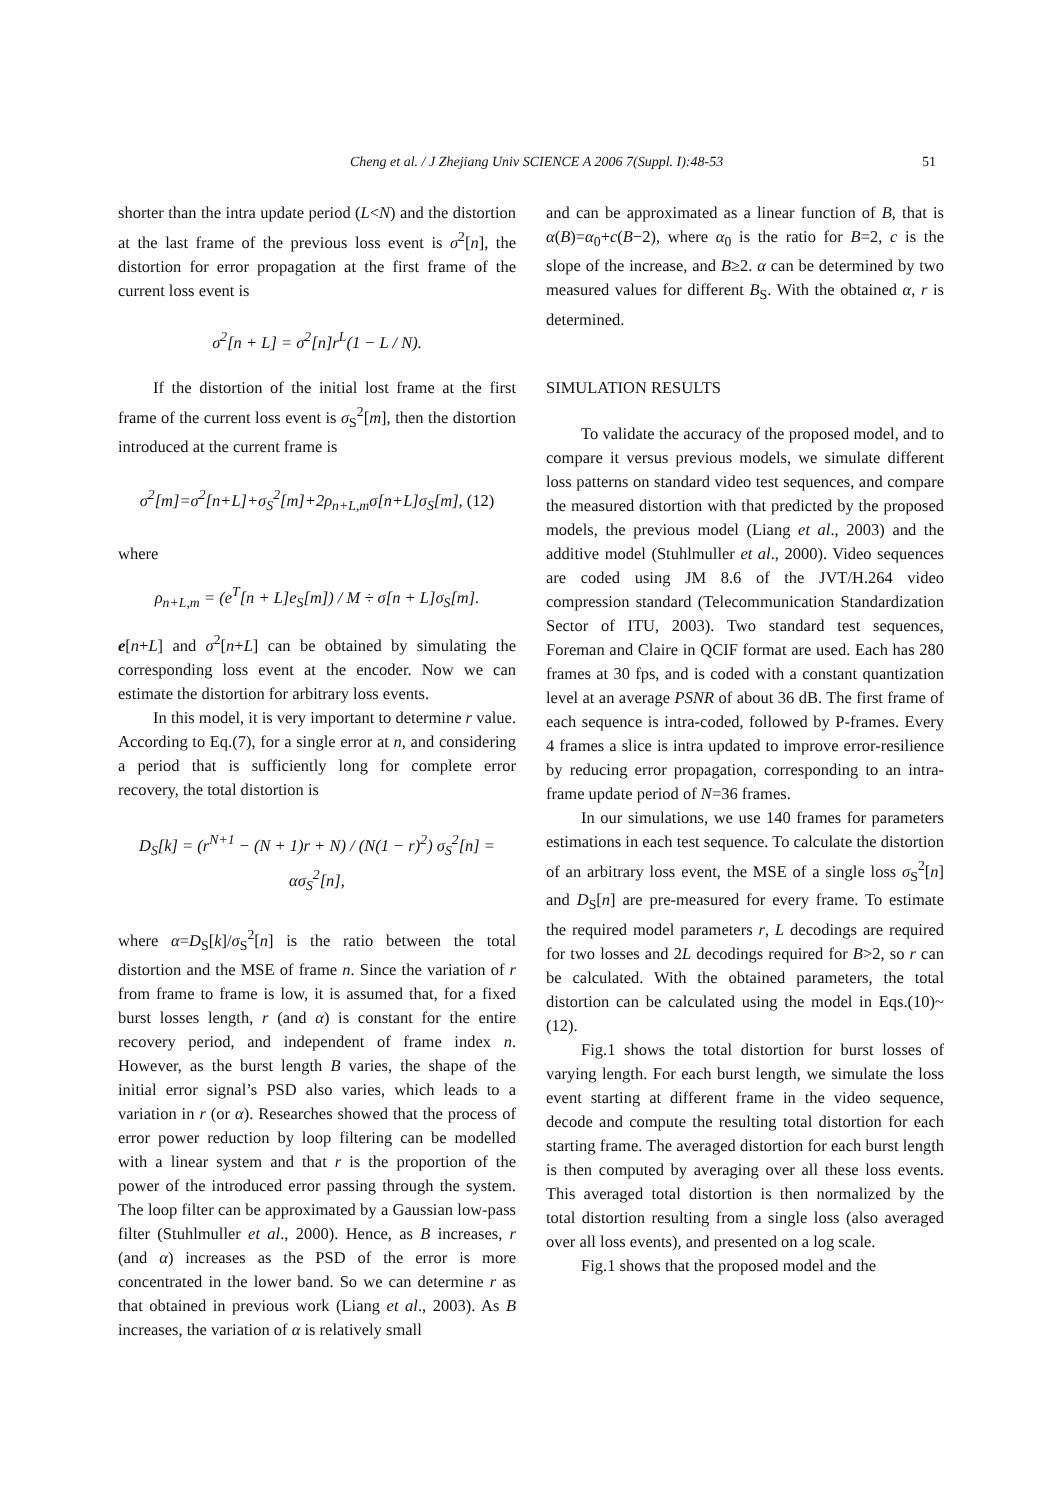Cheng et al. / J Zhejiang Univ SCIENCE A 2006 7(Suppl. I):48-53 51
shorter than the intra update period (L<N) and the distortion at the last frame of the previous loss event is σ<sup>2</sup>[n], the distortion for error propagation at the first frame of the current loss event is
σ<sup>2</sup>[n + L] = σ<sup>2</sup>[n]r<sup>L</sup>(1 − L / N).
If the distortion of the initial lost frame at the first frame of the current loss event is σ<sub>S</sub><sup>2</sup>[m], then the distortion introduced at the current frame is
σ<sup>2</sup>[m]=σ<sup>2</sup>[n+L]+σ<sub>S</sub><sup>2</sup>[m]+2ρ<sub>n+L,m</sub>σ[n+L]σ<sub>S</sub>[m], (12)
where
ρ<sub>n+L,m</sub> = (e<sup>T</sup>[n + L]e<sub>S</sub>[m]) / M ÷ σ[n + L]σ<sub>S</sub>[m].
e[n+L] and σ<sup>2</sup>[n+L] can be obtained by simulating the corresponding loss event at the encoder. Now we can estimate the distortion for arbitrary loss events.
In this model, it is very important to determine r value. According to Eq.(7), for a single error at n, and considering a period that is sufficiently long for complete error recovery, the total distortion is
D<sub>S</sub>[k] = (r<sup>N+1</sup> − (N + 1)r + N) / (N(1 − r)<sup>2</sup>) σ<sub>S</sub><sup>2</sup>[n] = ασ<sub>S</sub><sup>2</sup>[n],
where α=D<sub>S</sub>[k]/σ<sub>S</sub><sup>2</sup>[n] is the ratio between the total distortion and the MSE of frame n. Since the variation of r from frame to frame is low, it is assumed that, for a fixed burst losses length, r (and α) is constant for the entire recovery period, and independent of frame index n. However, as the burst length B varies, the shape of the initial error signal’s PSD also varies, which leads to a variation in r (or α). Researches showed that the process of error power reduction by loop filtering can be modelled with a linear system and that r is the proportion of the power of the introduced error passing through the system. The loop filter can be approximated by a Gaussian low-pass filter (Stuhlmuller et al., 2000). Hence, as B increases, r (and α) increases as the PSD of the error is more concentrated in the lower band. So we can determine r as that obtained in previous work (Liang et al., 2003). As B increases, the variation of α is relatively small
and can be approximated as a linear function of B, that is α(B)=α<sub>0</sub>+c(B−2), where α<sub>0</sub> is the ratio for B=2, c is the slope of the increase, and B≥2. α can be determined by two measured values for different B<sub>S</sub>. With the obtained α, r is determined.
SIMULATION RESULTS
To validate the accuracy of the proposed model, and to compare it versus previous models, we simulate different loss patterns on standard video test sequences, and compare the measured distortion with that predicted by the proposed models, the previous model (Liang et al., 2003) and the additive model (Stuhlmuller et al., 2000). Video sequences are coded using JM 8.6 of the JVT/H.264 video compression standard (Telecommunication Standardization Sector of ITU, 2003). Two standard test sequences, Foreman and Claire in QCIF format are used. Each has 280 frames at 30 fps, and is coded with a constant quantization level at an average PSNR of about 36 dB. The first frame of each sequence is intra-coded, followed by P-frames. Every 4 frames a slice is intra updated to improve error-resilience by reducing error propagation, corresponding to an intra-frame update period of N=36 frames.
In our simulations, we use 140 frames for parameters estimations in each test sequence. To calculate the distortion of an arbitrary loss event, the MSE of a single loss σ<sub>S</sub><sup>2</sup>[n] and D<sub>S</sub>[n] are pre-measured for every frame. To estimate the required model parameters r, L decodings are required for two losses and 2L decodings required for B>2, so r can be calculated. With the obtained parameters, the total distortion can be calculated using the model in Eqs.(10)~(12).
Fig.1 shows the total distortion for burst losses of varying length. For each burst length, we simulate the loss event starting at different frame in the video sequence, decode and compute the resulting total distortion for each starting frame. The averaged distortion for each burst length is then computed by averaging over all these loss events. This averaged total distortion is then normalized by the total distortion resulting from a single loss (also averaged over all loss events), and presented on a log scale.
Fig.1 shows that the proposed model and the